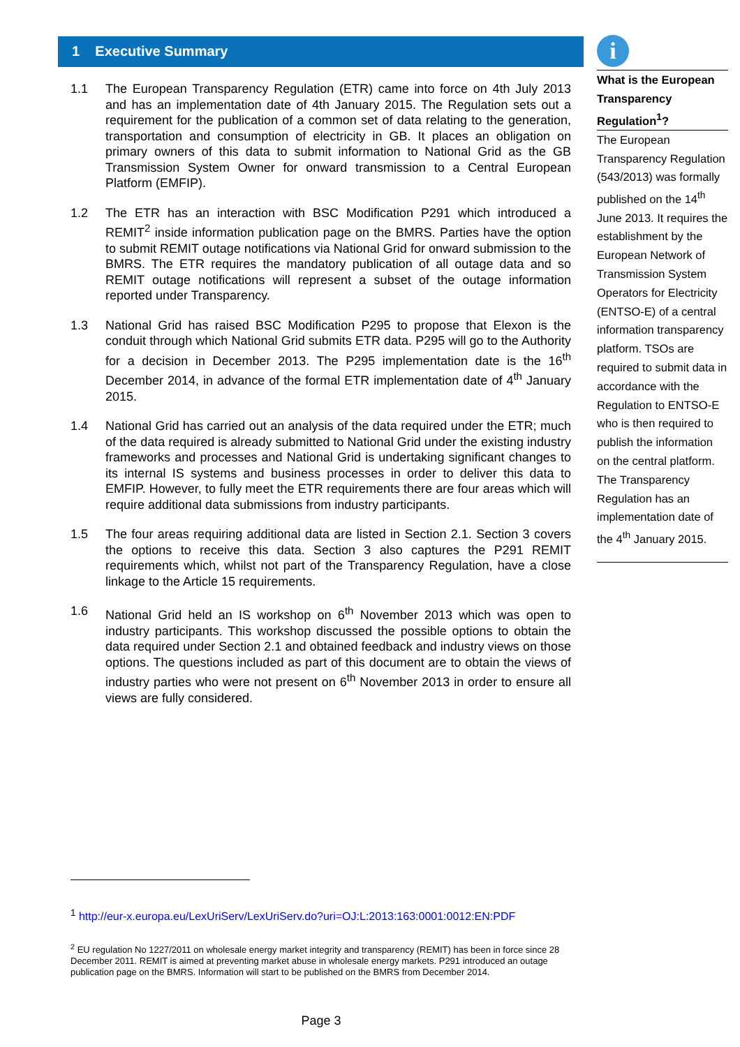1 Executive Summary
1.1 The European Transparency Regulation (ETR) came into force on 4th July 2013 and has an implementation date of 4th January 2015. The Regulation sets out a requirement for the publication of a common set of data relating to the generation, transportation and consumption of electricity in GB. It places an obligation on primary owners of this data to submit information to National Grid as the GB Transmission System Owner for onward transmission to a Central European Platform (EMFIP).
1.2 The ETR has an interaction with BSC Modification P291 which introduced a REMIT<sup>2</sup> inside information publication page on the BMRS. Parties have the option to submit REMIT outage notifications via National Grid for onward submission to the BMRS. The ETR requires the mandatory publication of all outage data and so REMIT outage notifications will represent a subset of the outage information reported under Transparency.
1.3 National Grid has raised BSC Modification P295 to propose that Elexon is the conduit through which National Grid submits ETR data. P295 will go to the Authority for a decision in December 2013. The P295 implementation date is the 16<sup>th</sup> December 2014, in advance of the formal ETR implementation date of 4<sup>th</sup> January 2015.
1.4 National Grid has carried out an analysis of the data required under the ETR; much of the data required is already submitted to National Grid under the existing industry frameworks and processes and National Grid is undertaking significant changes to its internal IS systems and business processes in order to deliver this data to EMFIP. However, to fully meet the ETR requirements there are four areas which will require additional data submissions from industry participants.
1.5 The four areas requiring additional data are listed in Section 2.1. Section 3 covers the options to receive this data. Section 3 also captures the P291 REMIT requirements which, whilst not part of the Transparency Regulation, have a close linkage to the Article 15 requirements.
1.6 National Grid held an IS workshop on 6<sup>th</sup> November 2013 which was open to industry participants. This workshop discussed the possible options to obtain the data required under Section 2.1 and obtained feedback and industry views on those options. The questions included as part of this document are to obtain the views of industry parties who were not present on 6<sup>th</sup> November 2013 in order to ensure all views are fully considered.
i
What is the European Transparency Regulation<sup>1</sup>?
The European Transparency Regulation (543/2013) was formally published on the 14<sup>th</sup> June 2013. It requires the establishment by the European Network of Transmission System Operators for Electricity (ENTSO-E) of a central information transparency platform. TSOs are required to submit data in accordance with the Regulation to ENTSO-E who is then required to publish the information on the central platform. The Transparency Regulation has an implementation date of the 4<sup>th</sup> January 2015.
<sup>1</sup> http://eur-x.europa.eu/LexUriServ/LexUriServ.do?uri=OJ:L:2013:163:0001:0012:EN:PDF
<sup>2</sup> EU regulation No 1227/2011 on wholesale energy market integrity and transparency (REMIT) has been in force since 28 December 2011. REMIT is aimed at preventing market abuse in wholesale energy markets. P291 introduced an outage publication page on the BMRS. Information will start to be published on the BMRS from December 2014.
Page 3